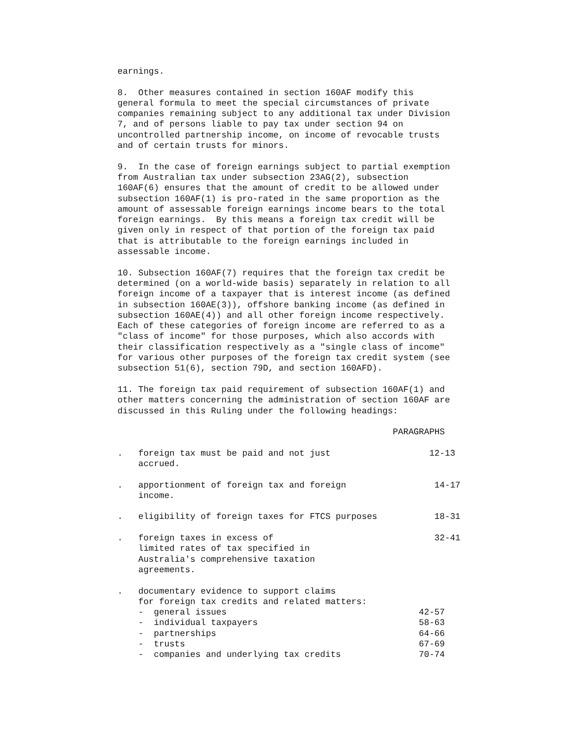earnings.
8. Other measures contained in section 160AF modify this general formula to meet the special circumstances of private companies remaining subject to any additional tax under Division 7, and of persons liable to pay tax under section 94 on uncontrolled partnership income, on income of revocable trusts and of certain trusts for minors.
9. In the case of foreign earnings subject to partial exemption from Australian tax under subsection 23AG(2), subsection 160AF(6) ensures that the amount of credit to be allowed under subsection 160AF(1) is pro-rated in the same proportion as the amount of assessable foreign earnings income bears to the total foreign earnings. By this means a foreign tax credit will be given only in respect of that portion of the foreign tax paid that is attributable to the foreign earnings included in assessable income.
10. Subsection 160AF(7) requires that the foreign tax credit be determined (on a world-wide basis) separately in relation to all foreign income of a taxpayer that is interest income (as defined in subsection 160AE(3)), offshore banking income (as defined in subsection 160AE(4)) and all other foreign income respectively. Each of these categories of foreign income are referred to as a "class of income" for those purposes, which also accords with their classification respectively as a "single class of income" for various other purposes of the foreign tax credit system (see subsection 51(6), section 79D, and section 160AFD).
11. The foreign tax paid requirement of subsection 160AF(1) and other matters concerning the administration of section 160AF are discussed in this Ruling under the following headings:
PARAGRAPHS
. foreign tax must be paid and not just 12-13 accrued.
. apportionment of foreign tax and foreign 14-17 income.
. eligibility of foreign taxes for FTCS purposes 18-31
. foreign taxes in excess of 32-41 limited rates of tax specified in Australia's comprehensive taxation agreements.
. documentary evidence to support claims for foreign tax credits and related matters: - general issues 42-57 - individual taxpayers 58-63 - partnerships 64-66 - trusts 67-69 - companies and underlying tax credits 70-74